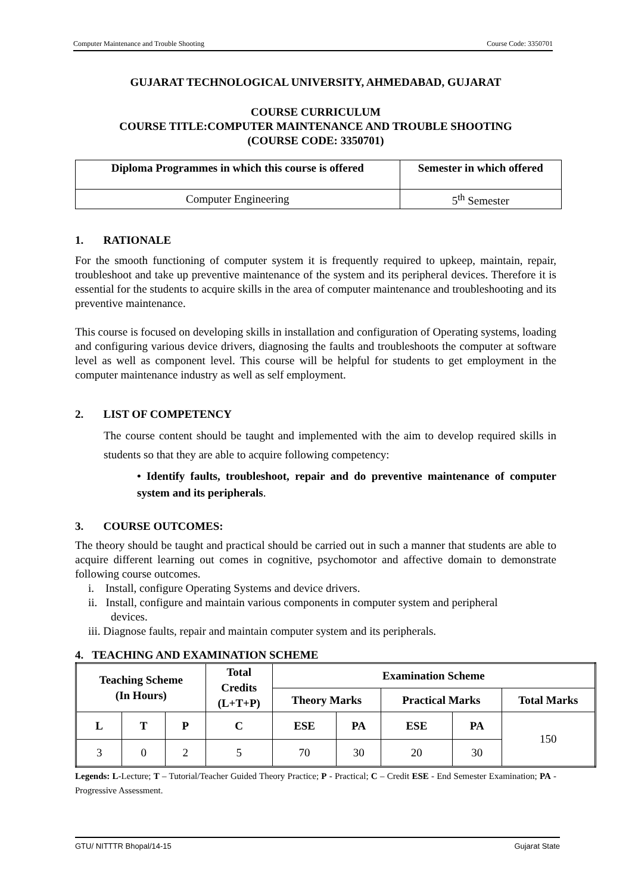Computer Maintenance and Trouble Shooting Course Code: 3350701
GUJARAT TECHNOLOGICAL UNIVERSITY, AHMEDABAD, GUJARAT
COURSE CURRICULUM
COURSE TITLE:COMPUTER MAINTENANCE AND TROUBLE SHOOTING
(COURSE CODE: 3350701)
| Diploma Programmes in which this course is offered | Semester in which offered |
| --- | --- |
| Computer Engineering | 5<sup>th</sup> Semester |
1. RATIONALE
For the smooth functioning of computer system it is frequently required to upkeep, maintain, repair, troubleshoot and take up preventive maintenance of the system and its peripheral devices. Therefore it is essential for the students to acquire skills in the area of computer maintenance and troubleshooting and its preventive maintenance.
This course is focused on developing skills in installation and configuration of Operating systems, loading and configuring various device drivers, diagnosing the faults and troubleshoots the computer at software level as well as component level. This course will be helpful for students to get employment in the computer maintenance industry as well as self employment.
2. LIST OF COMPETENCY
The course content should be taught and implemented with the aim to develop required skills in students so that they are able to acquire following competency:
• Identify faults, troubleshoot, repair and do preventive maintenance of computer system and its peripherals.
3. COURSE OUTCOMES:
The theory should be taught and practical should be carried out in such a manner that students are able to acquire different learning out comes in cognitive, psychomotor and affective domain to demonstrate following course outcomes.
i. Install, configure Operating Systems and device drivers.
ii. Install, configure and maintain various components in computer system and peripheral
devices.
iii. Diagnose faults, repair and maintain computer system and its peripherals.
4. TEACHING AND EXAMINATION SCHEME
| Teaching Scheme (In Hours) | | | Total Credits (L+T+P) | Examination Scheme | | | | |
| --- | --- | --- | --- | --- | --- | --- | --- | --- |
| | | | | Theory Marks | | Practical Marks | | Total Marks |
| L | T | P | C | ESE | PA | ESE | PA | 150 |
| 3 | 0 | 2 | 5 | 70 | 30 | 20 | 30 | |
Legends: L-Lecture; T – Tutorial/Teacher Guided Theory Practice; P - Practical; C – Credit ESE - End Semester Examination; PA - Progressive Assessment.
GTU/ NITTTR Bhopal/14-15 Gujarat State